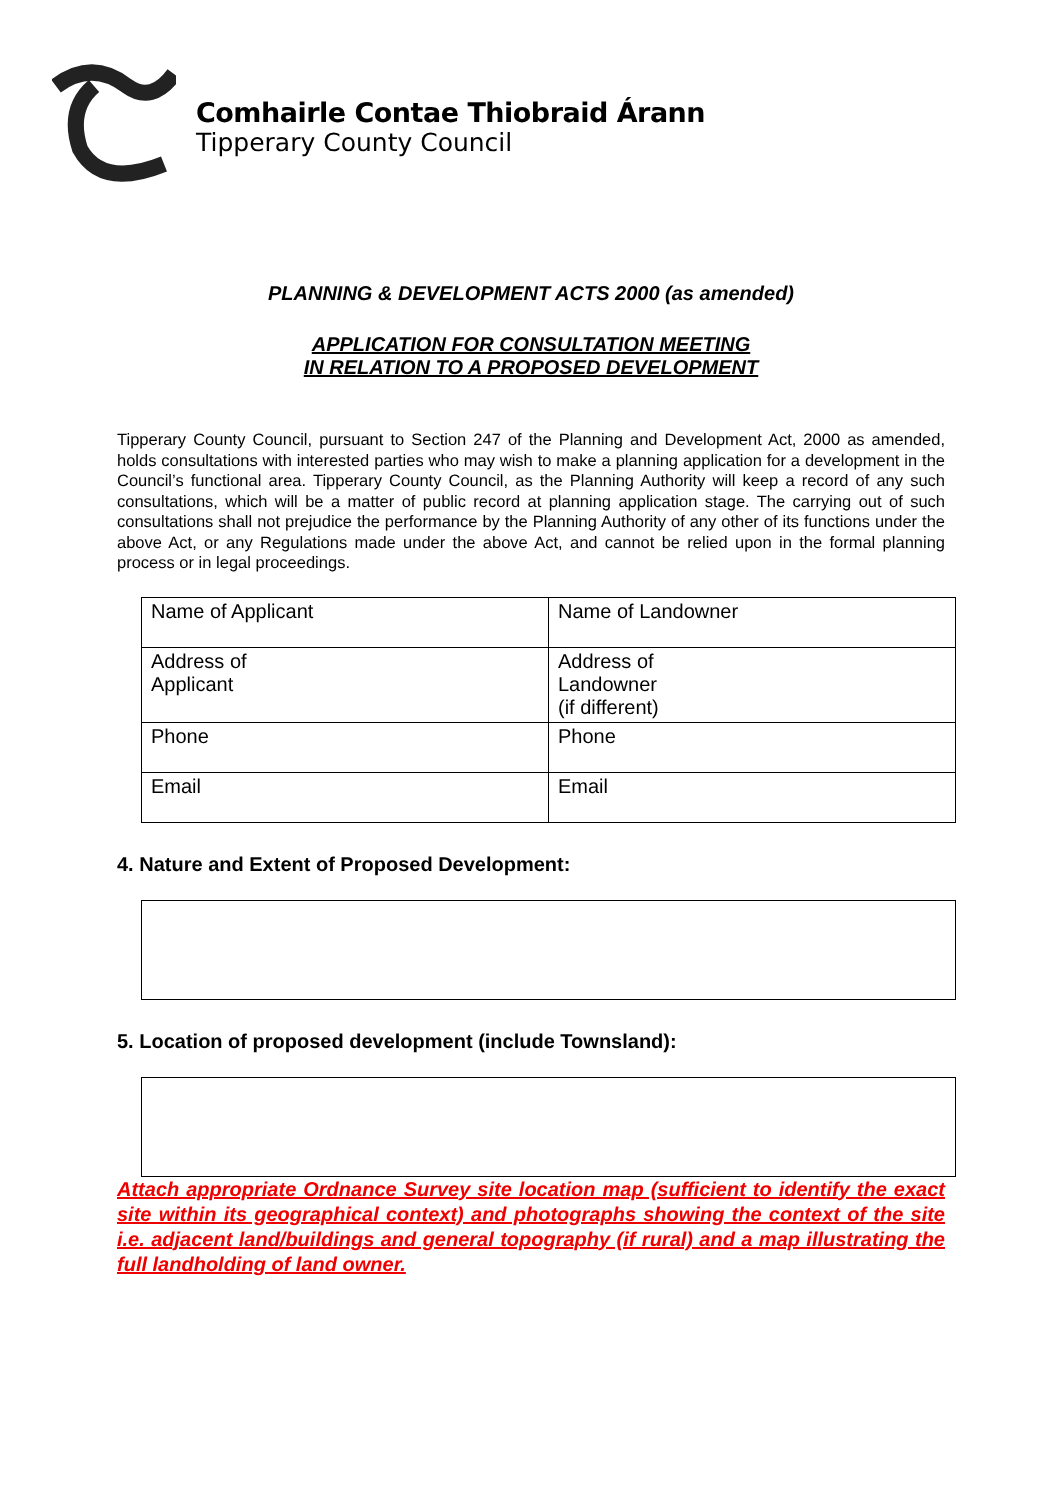Comhairle Contae Thiobraid Árann
Tipperary County Council
PLANNING & DEVELOPMENT ACTS 2000 (as amended)
APPLICATION FOR CONSULTATION MEETING
IN RELATION TO A PROPOSED DEVELOPMENT
Tipperary County Council, pursuant to Section 247 of the Planning and Development Act, 2000 as amended, holds consultations with interested parties who may wish to make a planning application for a development in the Council’s functional area. Tipperary County Council, as the Planning Authority will keep a record of any such consultations, which will be a matter of public record at planning application stage. The carrying out of such consultations shall not prejudice the performance by the Planning Authority of any other of its functions under the above Act, or any Regulations made under the above Act, and cannot be relied upon in the formal planning process or in legal proceedings.
| Name of Applicant | Name of Landowner |
| Address of Applicant | Address of Landowner (if different) |
| Phone | Phone |
| Email | Email |
4. Nature and Extent of Proposed Development:
5. Location of proposed development (include Townsland):
Attach appropriate Ordnance Survey site location map (sufficient to identify the exact site within its geographical context) and photographs showing the context of the site i.e. adjacent land/buildings and general topography (if rural) and a map illustrating the full landholding of land owner.